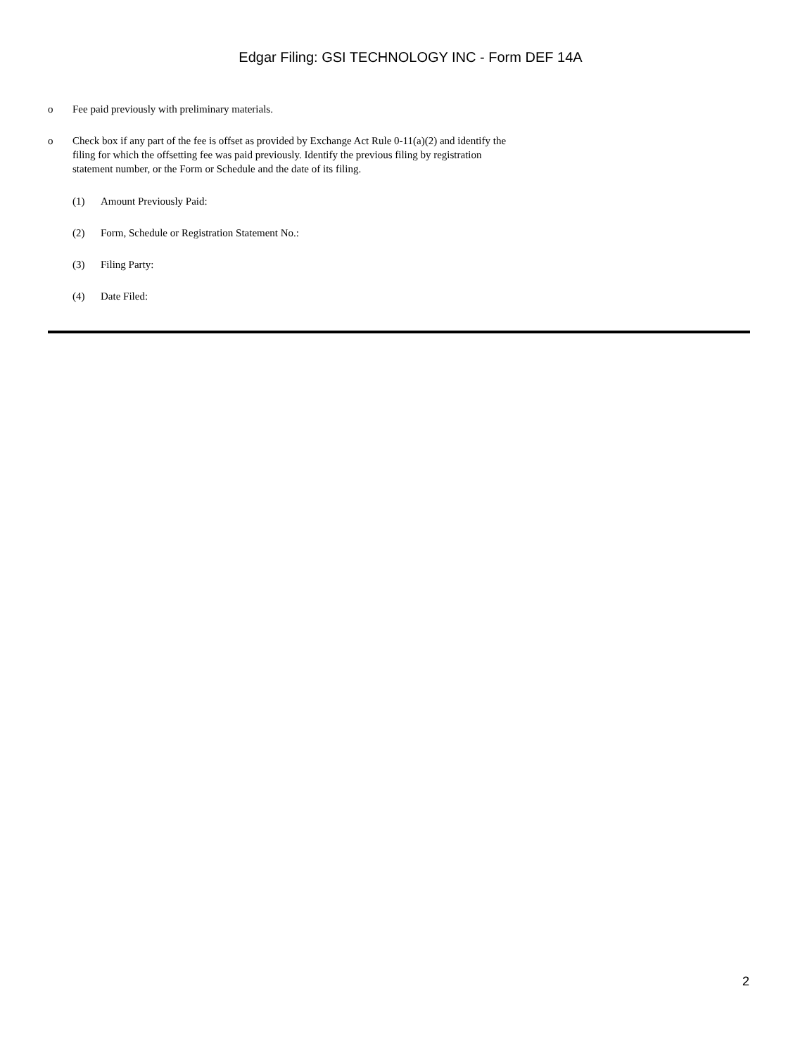Edgar Filing: GSI TECHNOLOGY INC - Form DEF 14A
o Fee paid previously with preliminary materials.
o Check box if any part of the fee is offset as provided by Exchange Act Rule 0-11(a)(2) and identify the filing for which the offsetting fee was paid previously. Identify the previous filing by registration statement number, or the Form or Schedule and the date of its filing.
(1) Amount Previously Paid:
(2) Form, Schedule or Registration Statement No.:
(3) Filing Party:
(4) Date Filed:
2